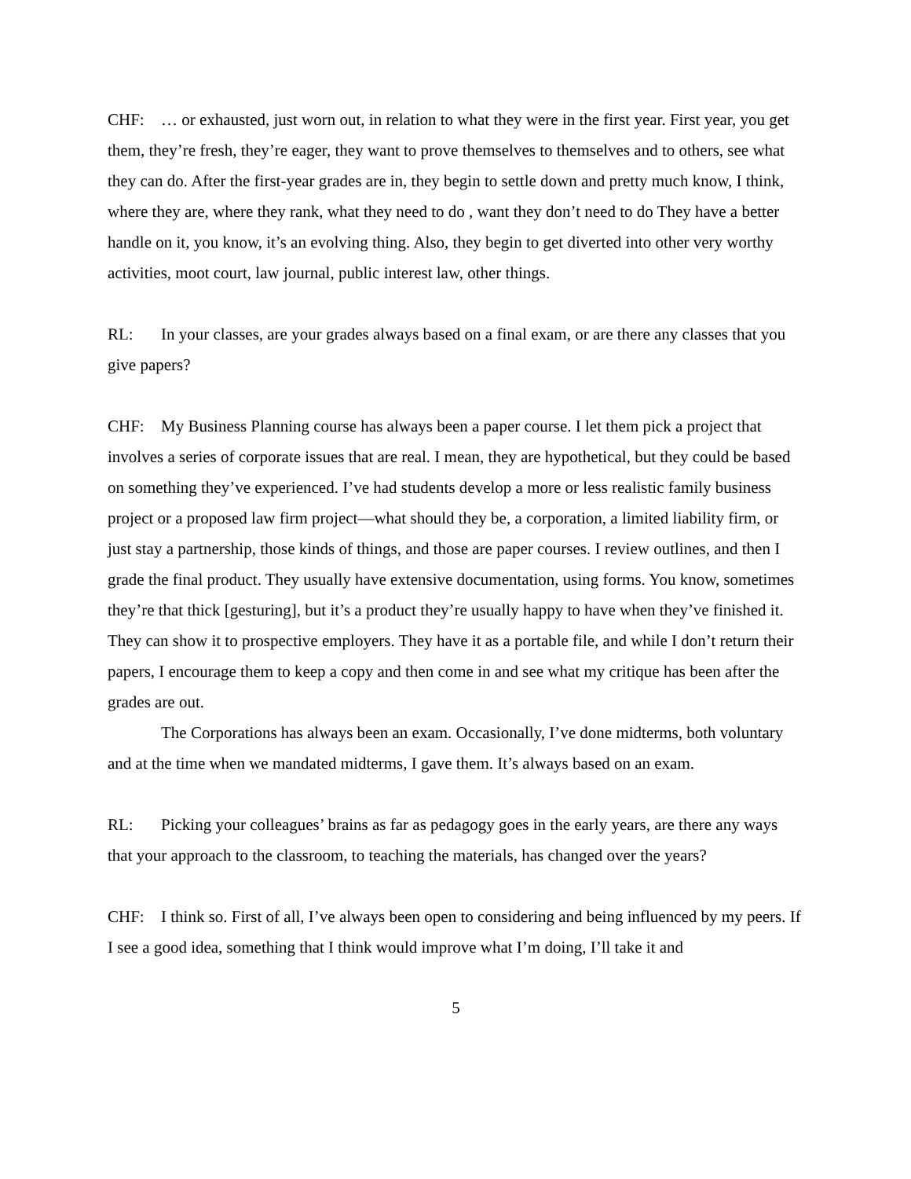CHF: … or exhausted, just worn out, in relation to what they were in the first year. First year, you get them, they’re fresh, they’re eager, they want to prove themselves to themselves and to others, see what they can do. After the first-year grades are in, they begin to settle down and pretty much know, I think, where they are, where they rank, what they need to do , want they don’t need to do They have a better handle on it, you know, it’s an evolving thing. Also, they begin to get diverted into other very worthy activities, moot court, law journal, public interest law, other things.
RL: In your classes, are your grades always based on a final exam, or are there any classes that you give papers?
CHF: My Business Planning course has always been a paper course. I let them pick a project that involves a series of corporate issues that are real. I mean, they are hypothetical, but they could be based on something they’ve experienced. I’ve had students develop a more or less realistic family business project or a proposed law firm project—what should they be, a corporation, a limited liability firm, or just stay a partnership, those kinds of things, and those are paper courses. I review outlines, and then I grade the final product. They usually have extensive documentation, using forms. You know, sometimes they’re that thick [gesturing], but it’s a product they’re usually happy to have when they’ve finished it. They can show it to prospective employers. They have it as a portable file, and while I don’t return their papers, I encourage them to keep a copy and then come in and see what my critique has been after the grades are out.
The Corporations has always been an exam. Occasionally, I’ve done midterms, both voluntary and at the time when we mandated midterms, I gave them. It’s always based on an exam.
RL: Picking your colleagues’ brains as far as pedagogy goes in the early years, are there any ways that your approach to the classroom, to teaching the materials, has changed over the years?
CHF: I think so. First of all, I’ve always been open to considering and being influenced by my peers. If I see a good idea, something that I think would improve what I’m doing, I’ll take it and
5